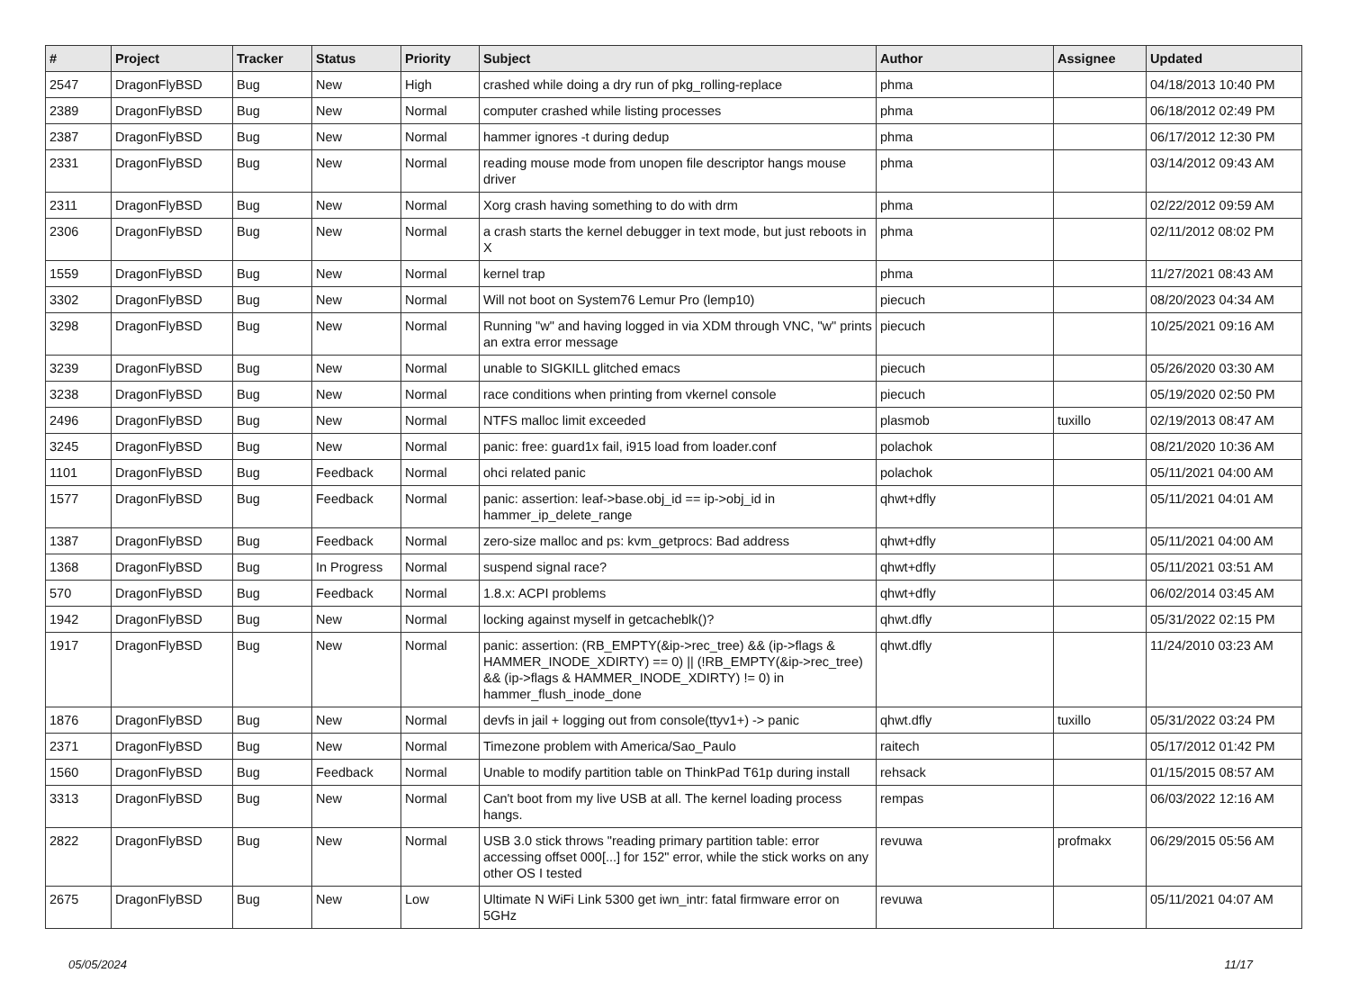| # | Project | Tracker | Status | Priority | Subject | Author | Assignee | Updated |
| --- | --- | --- | --- | --- | --- | --- | --- | --- |
| 2547 | DragonFlyBSD | Bug | New | High | crashed while doing a dry run of pkg_rolling-replace | phma | | 04/18/2013 10:40 PM |
| 2389 | DragonFlyBSD | Bug | New | Normal | computer crashed while listing processes | phma | | 06/18/2012 02:49 PM |
| 2387 | DragonFlyBSD | Bug | New | Normal | hammer ignores -t during dedup | phma | | 06/17/2012 12:30 PM |
| 2331 | DragonFlyBSD | Bug | New | Normal | reading mouse mode from unopen file descriptor hangs mouse driver | phma | | 03/14/2012 09:43 AM |
| 2311 | DragonFlyBSD | Bug | New | Normal | Xorg crash having something to do with drm | phma | | 02/22/2012 09:59 AM |
| 2306 | DragonFlyBSD | Bug | New | Normal | a crash starts the kernel debugger in text mode, but just reboots in X | phma | | 02/11/2012 08:02 PM |
| 1559 | DragonFlyBSD | Bug | New | Normal | kernel trap | phma | | 11/27/2021 08:43 AM |
| 3302 | DragonFlyBSD | Bug | New | Normal | Will not boot on System76 Lemur Pro (lemp10) | piecuch | | 08/20/2023 04:34 AM |
| 3298 | DragonFlyBSD | Bug | New | Normal | Running "w" and having logged in via XDM through VNC, "w" prints an extra error message | piecuch | | 10/25/2021 09:16 AM |
| 3239 | DragonFlyBSD | Bug | New | Normal | unable to SIGKILL glitched emacs | piecuch | | 05/26/2020 03:30 AM |
| 3238 | DragonFlyBSD | Bug | New | Normal | race conditions when printing from vkernel console | piecuch | | 05/19/2020 02:50 PM |
| 2496 | DragonFlyBSD | Bug | New | Normal | NTFS malloc limit exceeded | plasmob | tuxillo | 02/19/2013 08:47 AM |
| 3245 | DragonFlyBSD | Bug | New | Normal | panic: free: guard1x fail, i915 load from loader.conf | polachok | | 08/21/2020 10:36 AM |
| 1101 | DragonFlyBSD | Bug | Feedback | Normal | ohci related panic | polachok | | 05/11/2021 04:00 AM |
| 1577 | DragonFlyBSD | Bug | Feedback | Normal | panic: assertion: leaf->base.obj_id == ip->obj_id in hammer_ip_delete_range | qhwt+dfly | | 05/11/2021 04:01 AM |
| 1387 | DragonFlyBSD | Bug | Feedback | Normal | zero-size malloc and ps: kvm_getprocs: Bad address | qhwt+dfly | | 05/11/2021 04:00 AM |
| 1368 | DragonFlyBSD | Bug | In Progress | Normal | suspend signal race? | qhwt+dfly | | 05/11/2021 03:51 AM |
| 570 | DragonFlyBSD | Bug | Feedback | Normal | 1.8.x: ACPI problems | qhwt+dfly | | 06/02/2014 03:45 AM |
| 1942 | DragonFlyBSD | Bug | New | Normal | locking against myself in getcacheblk()? | qhwt.dfly | | 05/31/2022 02:15 PM |
| 1917 | DragonFlyBSD | Bug | New | Normal | panic: assertion: (RB_EMPTY(&ip->rec_tree) && (ip->flags & HAMMER_INODE_XDIRTY) == 0) // (!RB_EMPTY(&ip->rec_tree) && (ip->flags & HAMMER_INODE_XDIRTY) != 0) in hammer_flush_inode_done | qhwt.dfly | | 11/24/2010 03:23 AM |
| 1876 | DragonFlyBSD | Bug | New | Normal | devfs in jail + logging out from console(ttyv1+) -> panic | qhwt.dfly | tuxillo | 05/31/2022 03:24 PM |
| 2371 | DragonFlyBSD | Bug | New | Normal | Timezone problem with America/Sao_Paulo | raitech | | 05/17/2012 01:42 PM |
| 1560 | DragonFlyBSD | Bug | Feedback | Normal | Unable to modify partition table on ThinkPad T61p during install | rehsack | | 01/15/2015 08:57 AM |
| 3313 | DragonFlyBSD | Bug | New | Normal | Can't boot from my live USB at all. The kernel loading process hangs. | rempas | | 06/03/2022 12:16 AM |
| 2822 | DragonFlyBSD | Bug | New | Normal | USB 3.0 stick throws "reading primary partition table: error accessing offset 000[...] for 152" error, while the stick works on any other OS I tested | revuwa | profmakx | 06/29/2015 05:56 AM |
| 2675 | DragonFlyBSD | Bug | New | Low | Ultimate N WiFi Link 5300 get iwn_intr: fatal firmware error on 5GHz | revuwa | | 05/11/2021 04:07 AM |
05/05/2024 11/17